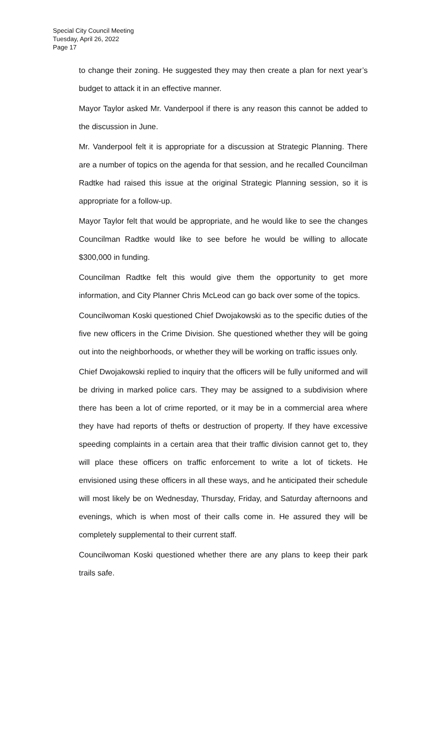Special City Council Meeting
Tuesday, April 26, 2022
Page 17
to change their zoning. He suggested they may then create a plan for next year’s budget to attack it in an effective manner.
Mayor Taylor asked Mr. Vanderpool if there is any reason this cannot be added to the discussion in June.
Mr. Vanderpool felt it is appropriate for a discussion at Strategic Planning. There are a number of topics on the agenda for that session, and he recalled Councilman Radtke had raised this issue at the original Strategic Planning session, so it is appropriate for a follow-up.
Mayor Taylor felt that would be appropriate, and he would like to see the changes Councilman Radtke would like to see before he would be willing to allocate $300,000 in funding.
Councilman Radtke felt this would give them the opportunity to get more information, and City Planner Chris McLeod can go back over some of the topics.
Councilwoman Koski questioned Chief Dwojakowski as to the specific duties of the five new officers in the Crime Division. She questioned whether they will be going out into the neighborhoods, or whether they will be working on traffic issues only.
Chief Dwojakowski replied to inquiry that the officers will be fully uniformed and will be driving in marked police cars. They may be assigned to a subdivision where there has been a lot of crime reported, or it may be in a commercial area where they have had reports of thefts or destruction of property. If they have excessive speeding complaints in a certain area that their traffic division cannot get to, they will place these officers on traffic enforcement to write a lot of tickets. He envisioned using these officers in all these ways, and he anticipated their schedule will most likely be on Wednesday, Thursday, Friday, and Saturday afternoons and evenings, which is when most of their calls come in. He assured they will be completely supplemental to their current staff.
Councilwoman Koski questioned whether there are any plans to keep their park trails safe.